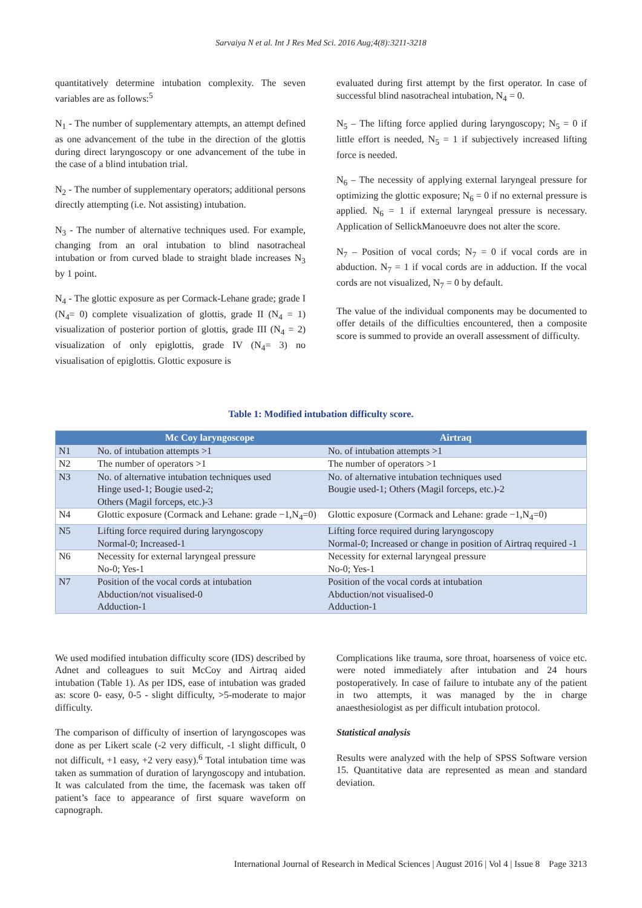Sarvaiya N et al. Int J Res Med Sci. 2016 Aug;4(8):3211-3218
quantitatively determine intubation complexity. The seven variables are as follows:<sup>5</sup>
N<sub>1</sub> - The number of supplementary attempts, an attempt defined as one advancement of the tube in the direction of the glottis during direct laryngoscopy or one advancement of the tube in the case of a blind intubation trial.
N<sub>2</sub> - The number of supplementary operators; additional persons directly attempting (i.e. Not assisting) intubation.
N<sub>3</sub> - The number of alternative techniques used. For example, changing from an oral intubation to blind nasotracheal intubation or from curved blade to straight blade increases N<sub>3</sub> by 1 point.
N<sub>4</sub> - The glottic exposure as per Cormack-Lehane grade; grade I (N<sub>4</sub>= 0) complete visualization of glottis, grade II (N<sub>4</sub> = 1) visualization of posterior portion of glottis, grade III (N<sub>4</sub> = 2) visualization of only epiglottis, grade IV (N<sub>4</sub>= 3) no visualisation of epiglottis. Glottic exposure is
evaluated during first attempt by the first operator. In case of successful blind nasotracheal intubation, N<sub>4</sub> = 0.
N<sub>5</sub> – The lifting force applied during laryngoscopy; N<sub>5</sub> = 0 if little effort is needed, N<sub>5</sub> = 1 if subjectively increased lifting force is needed.
N<sub>6</sub> – The necessity of applying external laryngeal pressure for optimizing the glottic exposure; N<sub>6</sub> = 0 if no external pressure is applied. N<sub>6</sub> = 1 if external laryngeal pressure is necessary. Application of SellickManoeuvre does not alter the score.
N<sub>7</sub> – Position of vocal cords; N<sub>7</sub> = 0 if vocal cords are in abduction. N<sub>7</sub> = 1 if vocal cords are in adduction. If the vocal cords are not visualized, N<sub>7</sub> = 0 by default.
The value of the individual components may be documented to offer details of the difficulties encountered, then a composite score is summed to provide an overall assessment of difficulty.
Table 1: Modified intubation difficulty score.
| | Mc Coy laryngoscope | Airtraq |
| --- | --- | --- |
| N1 | No. of intubation attempts >1 | No. of intubation attempts >1 |
| N2 | The number of operators >1 | The number of operators >1 |
| N3 | No. of alternative intubation techniques used Hinge used-1; Bougie used-2; Others (Magil forceps, etc.)-3 | No. of alternative intubation techniques used Bougie used-1; Others (Magil forceps, etc.)-2 |
| N4 | Glottic exposure (Cormack and Lehane: grade −1,N<sub>4</sub>=0) | Glottic exposure (Cormack and Lehane: grade −1,N<sub>4</sub>=0) |
| N5 | Lifting force required during laryngoscopy Normal-0; Increased-1 | Lifting force required during laryngoscopy Normal-0; Increased or change in position of Airtraq required -1 |
| N6 | Necessity for external laryngeal pressure No-0; Yes-1 | Necessity for external laryngeal pressure No-0; Yes-1 |
| N7 | Position of the vocal cords at intubation Abduction/not visualised-0 Adduction-1 | Position of the vocal cords at intubation Abduction/not visualised-0 Adduction-1 |
We used modified intubation difficulty score (IDS) described by Adnet and colleagues to suit McCoy and Airtraq aided intubation (Table 1). As per IDS, ease of intubation was graded as: score 0- easy, 0-5 - slight difficulty, >5-moderate to major difficulty.
The comparison of difficulty of insertion of laryngoscopes was done as per Likert scale (-2 very difficult, -1 slight difficult, 0 not difficult, +1 easy, +2 very easy).<sup>6</sup> Total intubation time was taken as summation of duration of laryngoscopy and intubation. It was calculated from the time, the facemask was taken off patient’s face to appearance of first square waveform on capnograph.
Complications like trauma, sore throat, hoarseness of voice etc. were noted immediately after intubation and 24 hours postoperatively. In case of failure to intubate any of the patient in two attempts, it was managed by the in charge anaesthesiologist as per difficult intubation protocol.
Statistical analysis
Results were analyzed with the help of SPSS Software version 15. Quantitative data are represented as mean and standard deviation.
International Journal of Research in Medical Sciences | August 2016 | Vol 4 | Issue 8 Page 3213